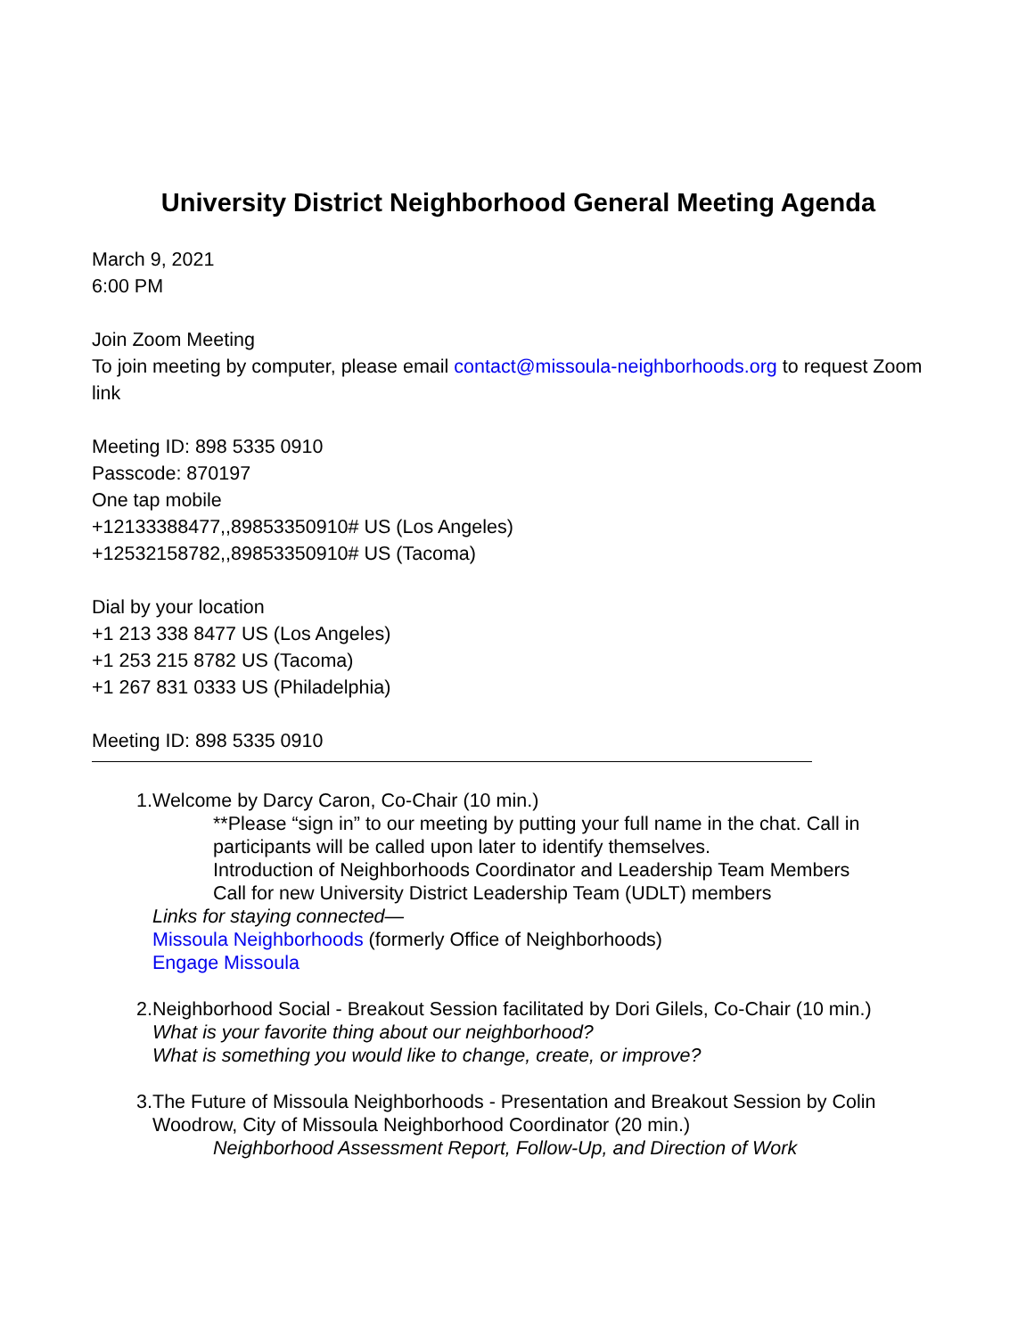University District Neighborhood General Meeting Agenda
March 9, 2021
6:00 PM
Join Zoom Meeting
To join meeting by computer, please email contact@missoula-neighborhoods.org to request Zoom link
Meeting ID: 898 5335 0910
Passcode: 870197
One tap mobile
+12133388477,,89853350910# US (Los Angeles)
+12532158782,,89853350910# US (Tacoma)
Dial by your location
+1 213 338 8477 US (Los Angeles)
+1 253 215 8782 US (Tacoma)
+1 267 831 0333 US (Philadelphia)
Meeting ID: 898 5335 0910
1. Welcome by Darcy Caron, Co-Chair (10 min.)
**Please “sign in” to our meeting by putting your full name in the chat. Call in participants will be called upon later to identify themselves.
Introduction of Neighborhoods Coordinator and Leadership Team Members
Call for new University District Leadership Team (UDLT) members
Links for staying connected—
Missoula Neighborhoods (formerly Office of Neighborhoods)
Engage Missoula
2. Neighborhood Social - Breakout Session facilitated by Dori Gilels, Co-Chair (10 min.)
What is your favorite thing about our neighborhood?
What is something you would like to change, create, or improve?
3. The Future of Missoula Neighborhoods - Presentation and Breakout Session by Colin Woodrow, City of Missoula Neighborhood Coordinator (20 min.)
Neighborhood Assessment Report, Follow-Up, and Direction of Work